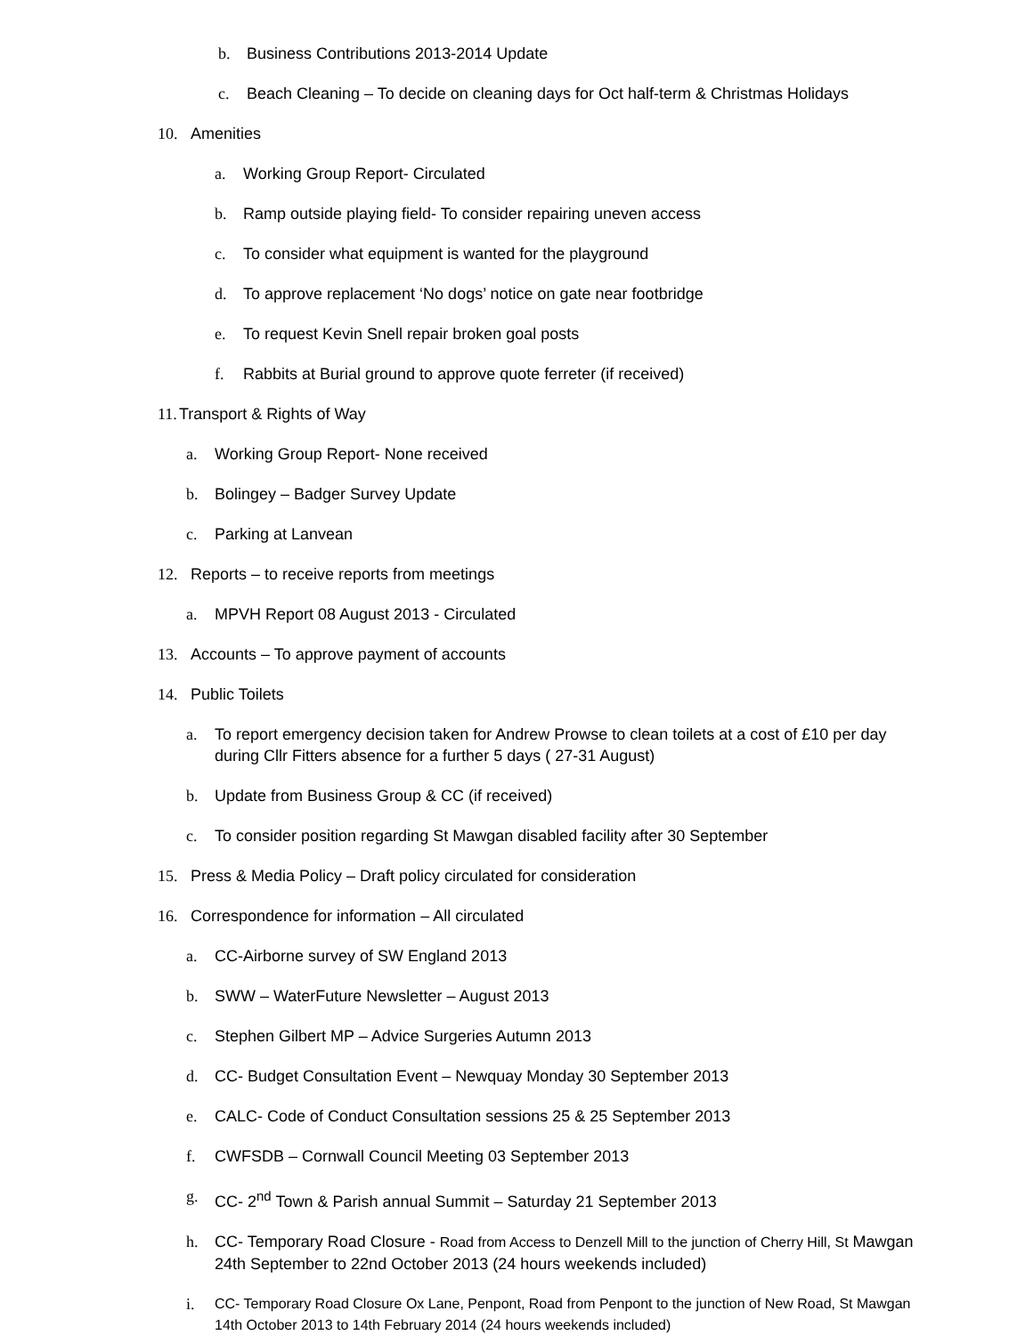b. Business Contributions 2013-2014 Update
c. Beach Cleaning – To decide on cleaning days for Oct half-term & Christmas Holidays
10. Amenities
a. Working Group Report- Circulated
b. Ramp outside playing field- To consider repairing uneven access
c. To consider what equipment is wanted for the playground
d. To approve replacement ‘No dogs’ notice on gate near footbridge
e. To request Kevin Snell repair broken goal posts
f. Rabbits at Burial ground to approve quote ferreter (if received)
11. Transport & Rights of Way
a. Working Group Report- None received
b. Bolingey – Badger Survey Update
c. Parking at Lanvean
12. Reports – to receive reports from meetings
a. MPVH Report 08 August 2013 - Circulated
13. Accounts – To approve payment of accounts
14. Public Toilets
a. To report emergency decision taken for Andrew Prowse to clean toilets at a cost of £10 per day during Cllr Fitters absence for a further 5 days ( 27-31 August)
b. Update from Business Group & CC (if received)
c. To consider position regarding St Mawgan disabled facility after 30 September
15. Press & Media Policy – Draft policy circulated for consideration
16. Correspondence for information – All circulated
a. CC-Airborne survey of SW England 2013
b. SWW – WaterFuture Newsletter – August 2013
c. Stephen Gilbert MP – Advice Surgeries Autumn 2013
d. CC- Budget Consultation Event – Newquay Monday 30 September 2013
e. CALC- Code of Conduct Consultation sessions 25 & 25 September 2013
f. CWFSDB – Cornwall Council Meeting 03 September 2013
g. CC- 2<sup>nd</sup> Town & Parish annual Summit – Saturday 21 September 2013
h. CC- Temporary Road Closure - Road from Access to Denzell Mill to the junction of Cherry Hill, St Mawgan 24th September to 22nd October 2013 (24 hours weekends included)
i. CC- Temporary Road Closure Ox Lane, Penpont, Road from Penpont to the junction of New Road, St Mawgan 14th October 2013 to 14th February 2014 (24 hours weekends included)